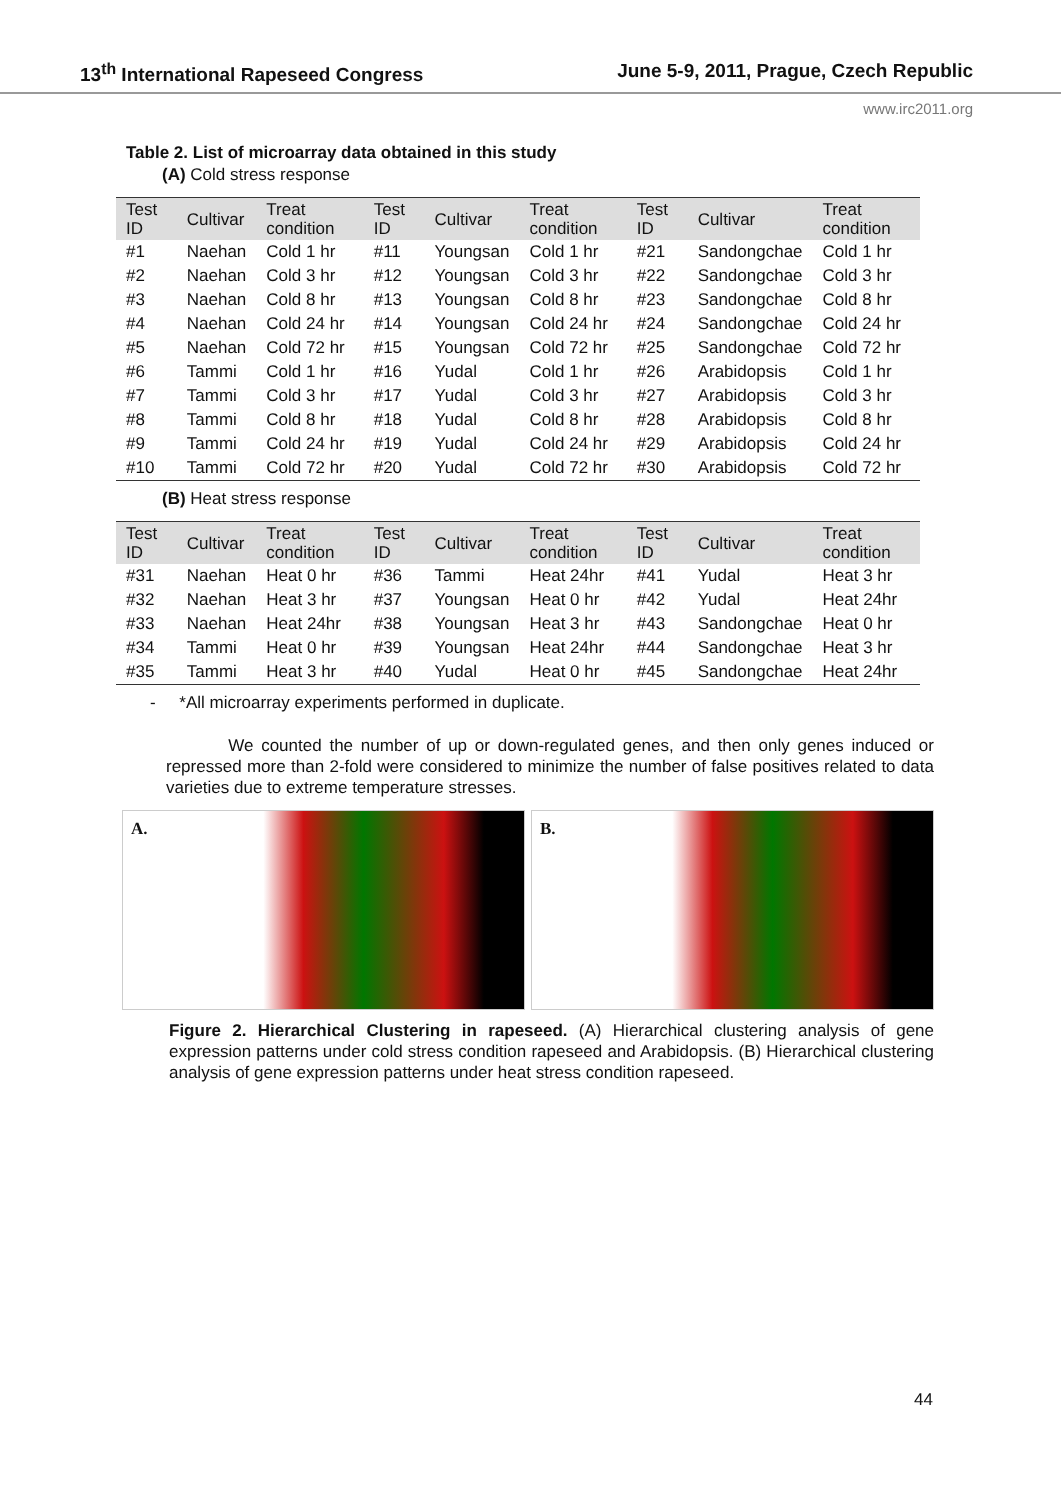13<sup>th</sup> International Rapeseed Congress June 5-9, 2011, Prague, Czech Republic
www.irc2011.org
Table 2. List of microarray data obtained in this study
(A) Cold stress response
| Test ID | Cultivar | Treat condition | Test ID | Cultivar | Treat condition | Test ID | Cultivar | Treat condition |
| --- | --- | --- | --- | --- | --- | --- | --- | --- |
| #1 | Naehan | Cold 1 hr | #11 | Youngsan | Cold 1 hr | #21 | Sandongchae | Cold 1 hr |
| #2 | Naehan | Cold 3 hr | #12 | Youngsan | Cold 3 hr | #22 | Sandongchae | Cold 3 hr |
| #3 | Naehan | Cold 8 hr | #13 | Youngsan | Cold 8 hr | #23 | Sandongchae | Cold 8 hr |
| #4 | Naehan | Cold 24 hr | #14 | Youngsan | Cold 24 hr | #24 | Sandongchae | Cold 24 hr |
| #5 | Naehan | Cold 72 hr | #15 | Youngsan | Cold 72 hr | #25 | Sandongchae | Cold 72 hr |
| #6 | Tammi | Cold 1 hr | #16 | Yudal | Cold 1 hr | #26 | Arabidopsis | Cold 1 hr |
| #7 | Tammi | Cold 3 hr | #17 | Yudal | Cold 3 hr | #27 | Arabidopsis | Cold 3 hr |
| #8 | Tammi | Cold 8 hr | #18 | Yudal | Cold 8 hr | #28 | Arabidopsis | Cold 8 hr |
| #9 | Tammi | Cold 24 hr | #19 | Yudal | Cold 24 hr | #29 | Arabidopsis | Cold 24 hr |
| #10 | Tammi | Cold 72 hr | #20 | Yudal | Cold 72 hr | #30 | Arabidopsis | Cold 72 hr |
(B) Heat stress response
| Test ID | Cultivar | Treat condition | Test ID | Cultivar | Treat condition | Test ID | Cultivar | Treat condition |
| --- | --- | --- | --- | --- | --- | --- | --- | --- |
| #31 | Naehan | Heat 0 hr | #36 | Tammi | Heat 24hr | #41 | Yudal | Heat 3 hr |
| #32 | Naehan | Heat 3 hr | #37 | Youngsan | Heat 0 hr | #42 | Yudal | Heat 24hr |
| #33 | Naehan | Heat 24hr | #38 | Youngsan | Heat 3 hr | #43 | Sandongchae | Heat 0 hr |
| #34 | Tammi | Heat 0 hr | #39 | Youngsan | Heat 24hr | #44 | Sandongchae | Heat 3 hr |
| #35 | Tammi | Heat 3 hr | #40 | Yudal | Heat 0 hr | #45 | Sandongchae | Heat 24hr |
- *All microarray experiments performed in duplicate.
We counted the number of up or down-regulated genes, and then only genes induced or repressed more than 2-fold were considered to minimize the number of false positives related to data varieties due to extreme temperature stresses.
A. B.
Figure 2. Hierarchical Clustering in rapeseed. (A) Hierarchical clustering analysis of gene expression patterns under cold stress condition rapeseed and Arabidopsis. (B) Hierarchical clustering analysis of gene expression patterns under heat stress condition rapeseed.
44